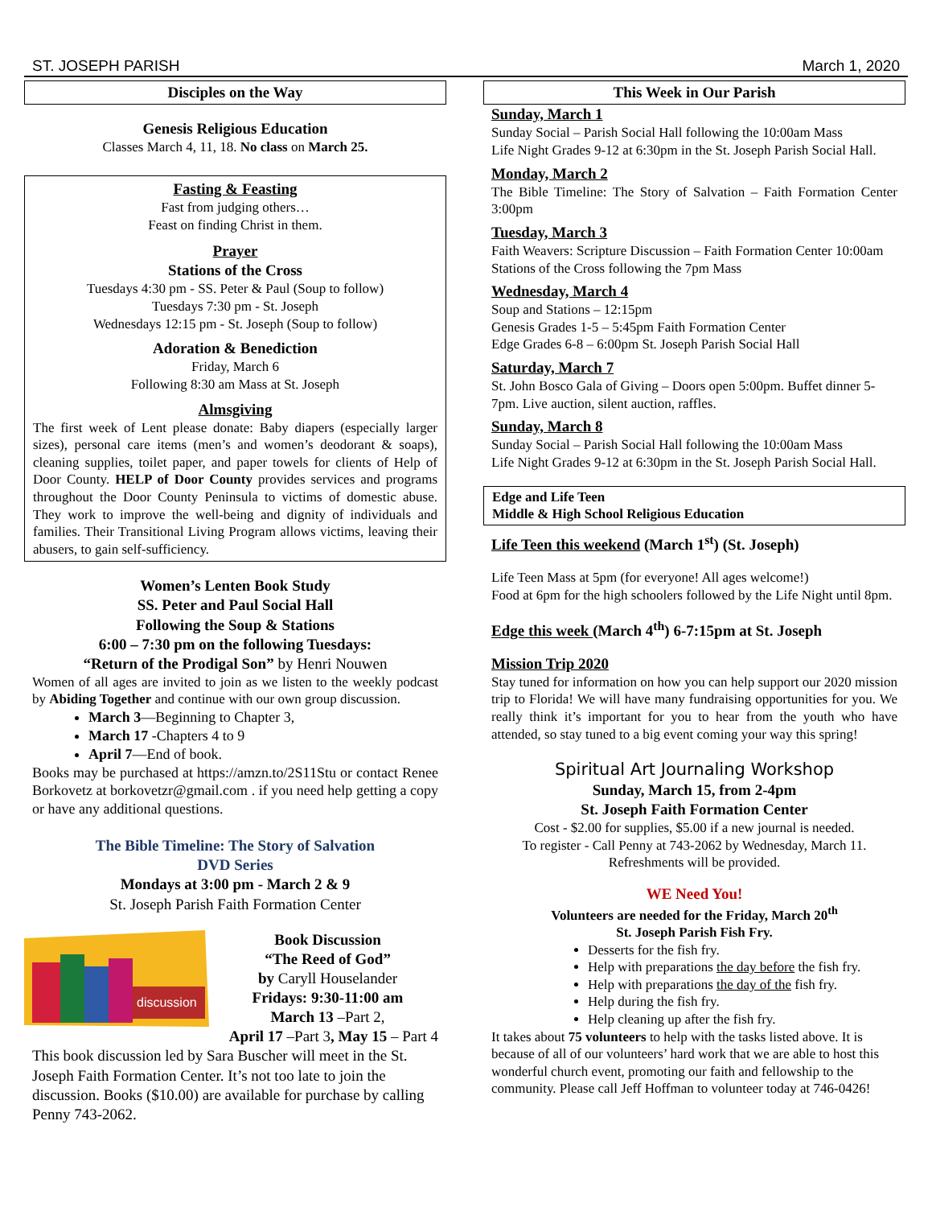ST. JOSEPH PARISH March 1, 2020
Disciples on the Way
Genesis Religious Education
Classes March 4, 11, 18. No class on March 25.
Fasting & Feasting
Fast from judging others…
Feast on finding Christ in them.
Prayer
Stations of the Cross
Tuesdays 4:30 pm - SS. Peter & Paul (Soup to follow)
Tuesdays 7:30 pm - St. Joseph
Wednesdays 12:15 pm - St. Joseph (Soup to follow)
Adoration & Benediction
Friday, March 6
Following 8:30 am Mass at St. Joseph
Almsgiving
The first week of Lent please donate: Baby diapers (especially larger sizes), personal care items (men’s and women’s deodorant & soaps), cleaning supplies, toilet paper, and paper towels for clients of Help of Door County. HELP of Door County provides services and programs throughout the Door County Peninsula to victims of domestic abuse. They work to improve the well-being and dignity of individuals and families. Their Transitional Living Program allows victims, leaving their abusers, to gain self-sufficiency.
Women’s Lenten Book Study
SS. Peter and Paul Social Hall
Following the Soup & Stations
6:00 – 7:30 pm on the following Tuesdays:
“Return of the Prodigal Son” by Henri Nouwen
Women of all ages are invited to join as we listen to the weekly podcast by Abiding Together and continue with our own group discussion.
March 3—Beginning to Chapter 3,
March 17 -Chapters 4 to 9
April 7—End of book.
Books may be purchased at https://amzn.to/2S11Stu or contact Renee Borkovetz at borkovetzr@gmail.com . if you need help getting a copy or have any additional questions.
The Bible Timeline: The Story of Salvation
DVD Series
Mondays at 3:00 pm - March 2 & 9
St. Joseph Parish Faith Formation Center
discussion
Book Discussion
“The Reed of God”
by Caryll Houselander
Fridays: 9:30-11:00 am
March 13 –Part 2,
April 17 –Part 3, May 15 – Part 4
This book discussion led by Sara Buscher will meet in the St. Joseph Faith Formation Center. It’s not too late to join the discussion. Books ($10.00) are available for purchase by calling Penny 743-2062.
This Week in Our Parish
Sunday, March 1
Sunday Social – Parish Social Hall following the 10:00am Mass
Life Night Grades 9-12 at 6:30pm in the St. Joseph Parish Social Hall.
Monday, March 2
The Bible Timeline: The Story of Salvation – Faith Formation Center 3:00pm
Tuesday, March 3
Faith Weavers: Scripture Discussion – Faith Formation Center 10:00am
Stations of the Cross following the 7pm Mass
Wednesday, March 4
Soup and Stations – 12:15pm
Genesis Grades 1-5 – 5:45pm Faith Formation Center
Edge Grades 6-8 – 6:00pm St. Joseph Parish Social Hall
Saturday, March 7
St. John Bosco Gala of Giving – Doors open 5:00pm. Buffet dinner 5-7pm. Live auction, silent auction, raffles.
Sunday, March 8
Sunday Social – Parish Social Hall following the 10:00am Mass
Life Night Grades 9-12 at 6:30pm in the St. Joseph Parish Social Hall.
Edge and Life Teen
Middle & High School Religious Education
Life Teen this weekend (March 1<sup>st</sup>) (St. Joseph)
Life Teen Mass at 5pm (for everyone! All ages welcome!)
Food at 6pm for the high schoolers followed by the Life Night until 8pm.
Edge this week (March 4<sup>th</sup>) 6-7:15pm at St. Joseph
Mission Trip 2020
Stay tuned for information on how you can help support our 2020 mission trip to Florida! We will have many fundraising opportunities for you. We really think it’s important for you to hear from the youth who have attended, so stay tuned to a big event coming your way this spring!
Spiritual Art Journaling Workshop
Sunday, March 15, from 2-4pm
St. Joseph Faith Formation Center
Cost - $2.00 for supplies, $5.00 if a new journal is needed.
To register - Call Penny at 743-2062 by Wednesday, March 11.
Refreshments will be provided.
WE Need You!
Volunteers are needed for the Friday, March 20<sup>th</sup>
St. Joseph Parish Fish Fry.
Desserts for the fish fry.
Help with preparations the day before the fish fry.
Help with preparations the day of the fish fry.
Help during the fish fry.
Help cleaning up after the fish fry.
It takes about 75 volunteers to help with the tasks listed above. It is because of all of our volunteers’ hard work that we are able to host this wonderful church event, promoting our faith and fellowship to the community. Please call Jeff Hoffman to volunteer today at 746-0426!